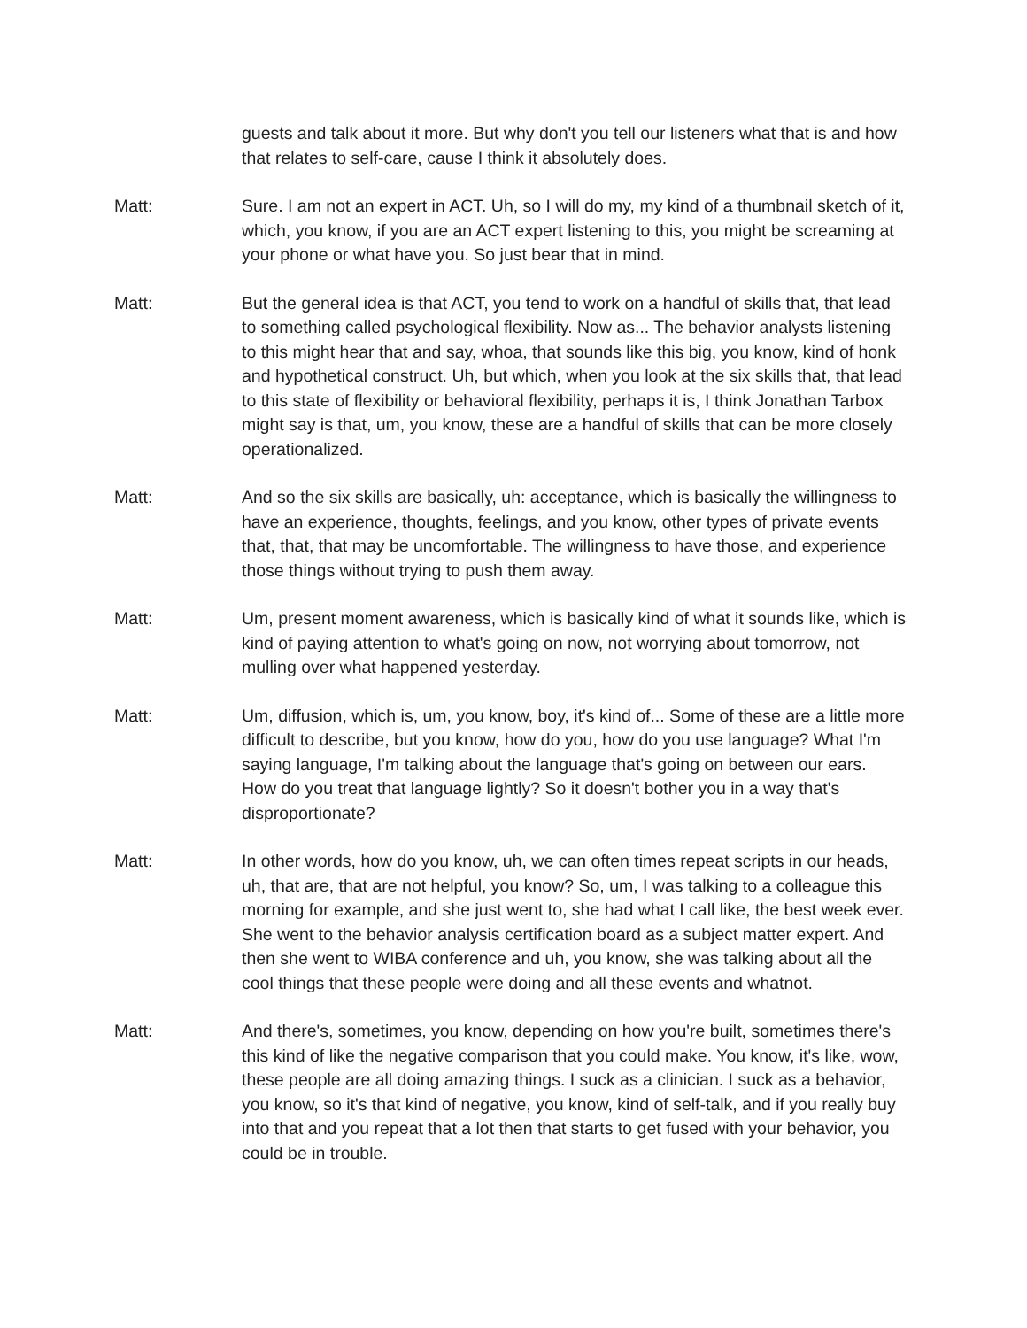guests and talk about it more. But why don't you tell our listeners what that is and how that relates to self-care, cause I think it absolutely does.
Matt: Sure. I am not an expert in ACT. Uh, so I will do my, my kind of a thumbnail sketch of it, which, you know, if you are an ACT expert listening to this, you might be screaming at your phone or what have you. So just bear that in mind.
Matt: But the general idea is that ACT, you tend to work on a handful of skills that, that lead to something called psychological flexibility. Now as... The behavior analysts listening to this might hear that and say, whoa, that sounds like this big, you know, kind of honk and hypothetical construct. Uh, but which, when you look at the six skills that, that lead to this state of flexibility or behavioral flexibility, perhaps it is, I think Jonathan Tarbox might say is that, um, you know, these are a handful of skills that can be more closely operationalized.
Matt: And so the six skills are basically, uh: acceptance, which is basically the willingness to have an experience, thoughts, feelings, and you know, other types of private events that, that, that may be uncomfortable. The willingness to have those, and experience those things without trying to push them away.
Matt: Um, present moment awareness, which is basically kind of what it sounds like, which is kind of paying attention to what's going on now, not worrying about tomorrow, not mulling over what happened yesterday.
Matt: Um, diffusion, which is, um, you know, boy, it's kind of... Some of these are a little more difficult to describe, but you know, how do you, how do you use language? What I'm saying language, I'm talking about the language that's going on between our ears. How do you treat that language lightly? So it doesn't bother you in a way that's disproportionate?
Matt: In other words, how do you know, uh, we can often times repeat scripts in our heads, uh, that are, that are not helpful, you know? So, um, I was talking to a colleague this morning for example, and she just went to, she had what I call like, the best week ever. She went to the behavior analysis certification board as a subject matter expert. And then she went to WIBA conference and uh, you know, she was talking about all the cool things that these people were doing and all these events and whatnot.
Matt: And there's, sometimes, you know, depending on how you're built, sometimes there's this kind of like the negative comparison that you could make. You know, it's like, wow, these people are all doing amazing things. I suck as a clinician. I suck as a behavior, you know, so it's that kind of negative, you know, kind of self-talk, and if you really buy into that and you repeat that a lot then that starts to get fused with your behavior, you could be in trouble.